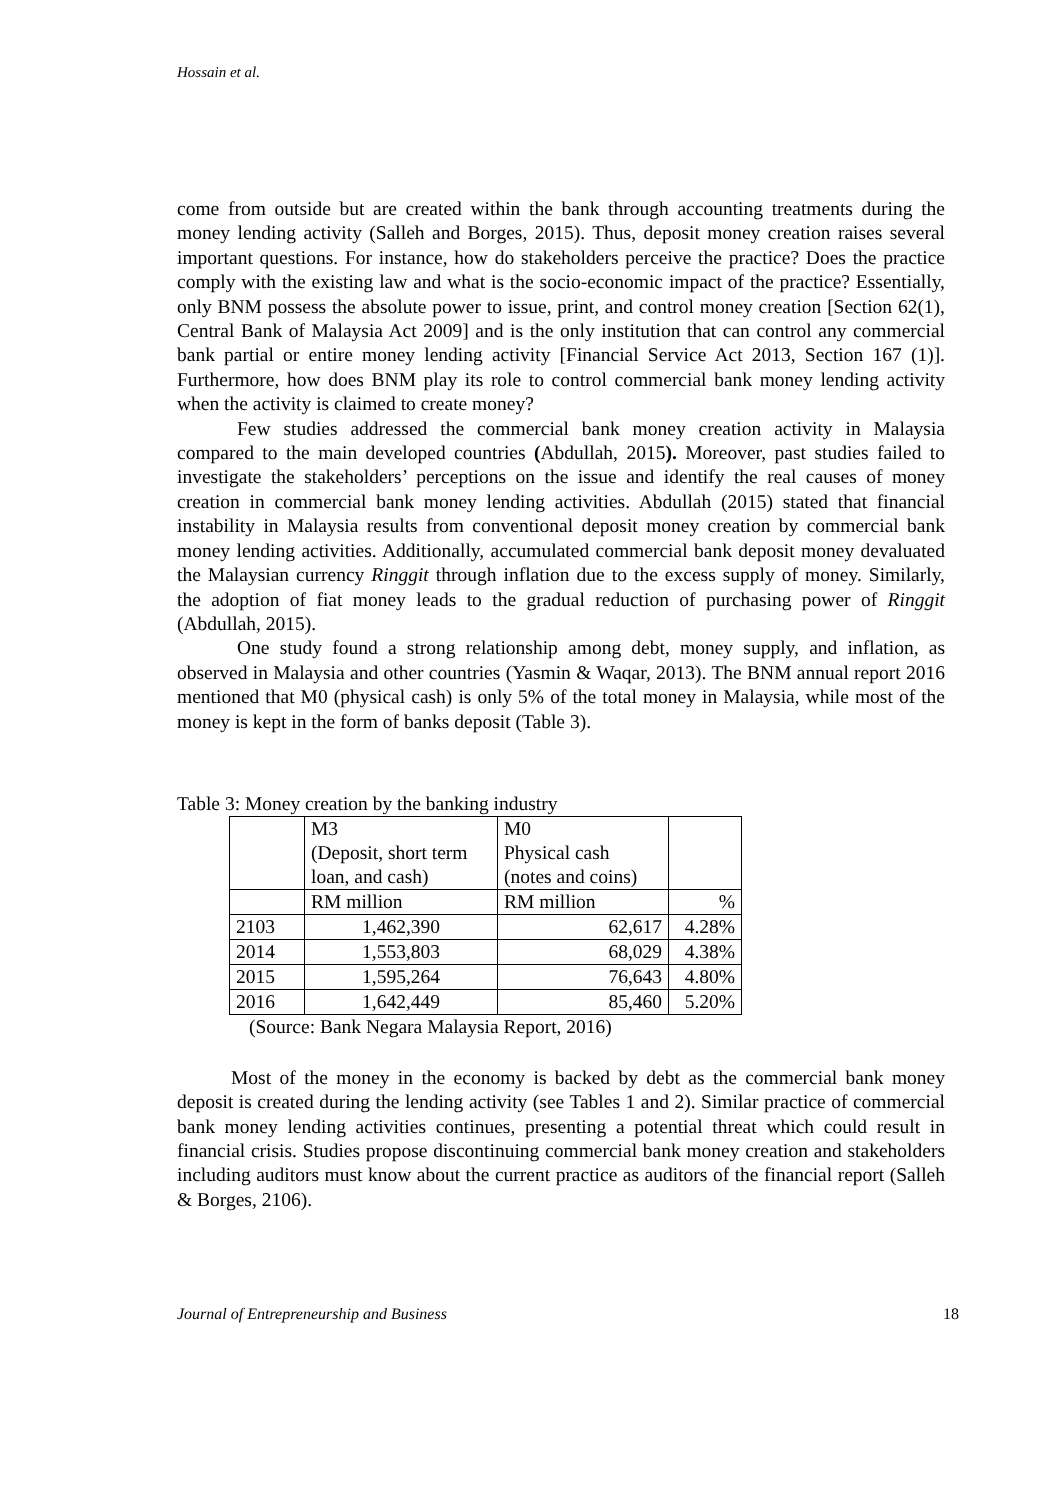Hossain et al.
come from outside but are created within the bank through accounting treatments during the money lending activity (Salleh and Borges, 2015). Thus, deposit money creation raises several important questions. For instance, how do stakeholders perceive the practice? Does the practice comply with the existing law and what is the socio-economic impact of the practice? Essentially, only BNM possess the absolute power to issue, print, and control money creation [Section 62(1), Central Bank of Malaysia Act 2009] and is the only institution that can control any commercial bank partial or entire money lending activity [Financial Service Act 2013, Section 167 (1)]. Furthermore, how does BNM play its role to control commercial bank money lending activity when the activity is claimed to create money?
Few studies addressed the commercial bank money creation activity in Malaysia compared to the main developed countries (Abdullah, 2015). Moreover, past studies failed to investigate the stakeholders’ perceptions on the issue and identify the real causes of money creation in commercial bank money lending activities. Abdullah (2015) stated that financial instability in Malaysia results from conventional deposit money creation by commercial bank money lending activities. Additionally, accumulated commercial bank deposit money devaluated the Malaysian currency Ringgit through inflation due to the excess supply of money. Similarly, the adoption of fiat money leads to the gradual reduction of purchasing power of Ringgit (Abdullah, 2015).
One study found a strong relationship among debt, money supply, and inflation, as observed in Malaysia and other countries (Yasmin & Waqar, 2013). The BNM annual report 2016 mentioned that M0 (physical cash) is only 5% of the total money in Malaysia, while most of the money is kept in the form of banks deposit (Table 3).
Table 3: Money creation by the banking industry
| | M3 (Deposit, short term loan, and cash) | M0 Physical cash (notes and coins) | |
| | RM million | RM million | % |
| 2103 | 1,462,390 | 62,617 | 4.28% |
| 2014 | 1,553,803 | 68,029 | 4.38% |
| 2015 | 1,595,264 | 76,643 | 4.80% |
| 2016 | 1,642,449 | 85,460 | 5.20% |
(Source: Bank Negara Malaysia Report, 2016)
Most of the money in the economy is backed by debt as the commercial bank money deposit is created during the lending activity (see Tables 1 and 2). Similar practice of commercial bank money lending activities continues, presenting a potential threat which could result in financial crisis. Studies propose discontinuing commercial bank money creation and stakeholders including auditors must know about the current practice as auditors of the financial report (Salleh & Borges, 2106).
Journal of Entrepreneurship and Business 18